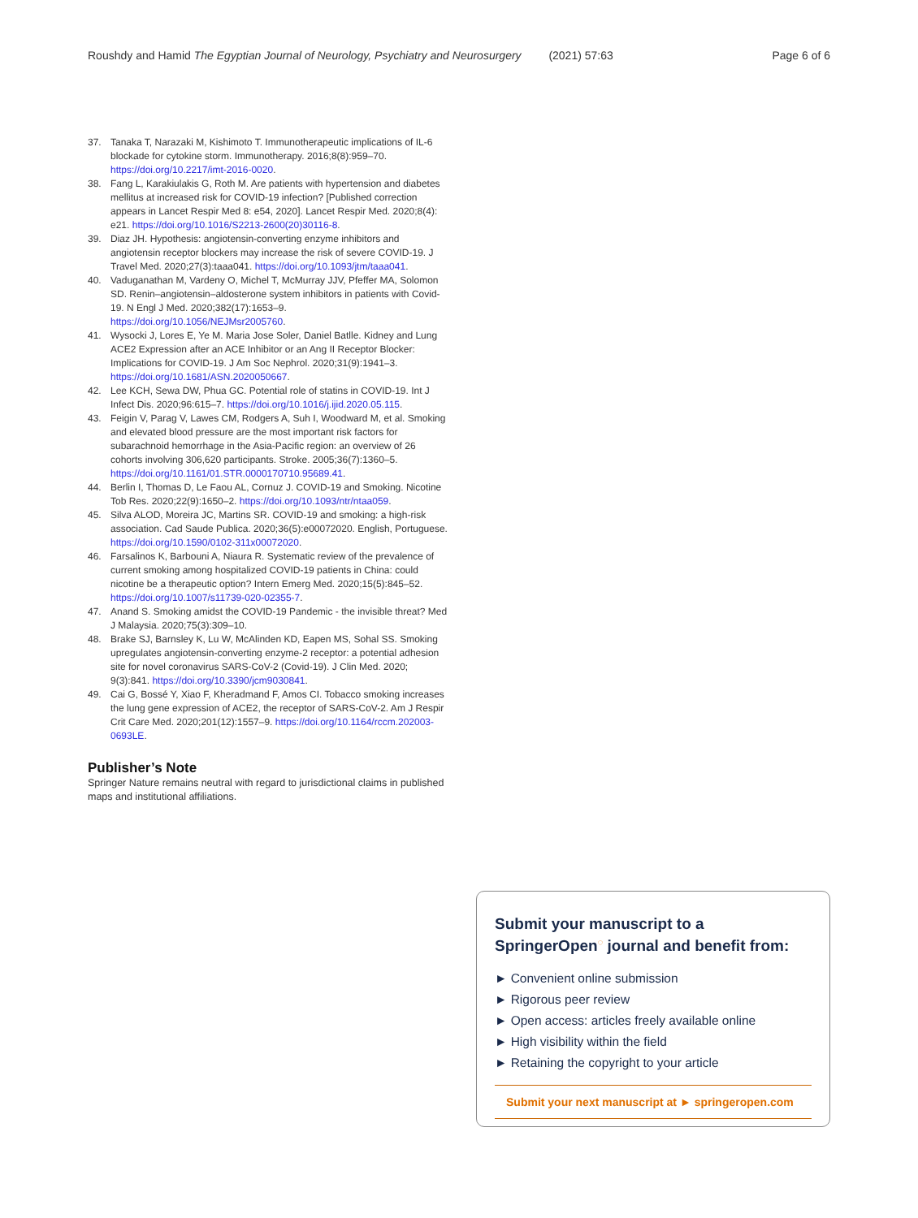Roushdy and Hamid The Egyptian Journal of Neurology, Psychiatry and Neurosurgery (2021) 57:63 Page 6 of 6
37. Tanaka T, Narazaki M, Kishimoto T. Immunotherapeutic implications of IL-6 blockade for cytokine storm. Immunotherapy. 2016;8(8):959–70. https://doi.org/10.2217/imt-2016-0020.
38. Fang L, Karakiulakis G, Roth M. Are patients with hypertension and diabetes mellitus at increased risk for COVID-19 infection? [Published correction appears in Lancet Respir Med 8: e54, 2020]. Lancet Respir Med. 2020;8(4): e21. https://doi.org/10.1016/S2213-2600(20)30116-8.
39. Diaz JH. Hypothesis: angiotensin-converting enzyme inhibitors and angiotensin receptor blockers may increase the risk of severe COVID-19. J Travel Med. 2020;27(3):taaa041. https://doi.org/10.1093/jtm/taaa041.
40. Vaduganathan M, Vardeny O, Michel T, McMurray JJV, Pfeffer MA, Solomon SD. Renin–angiotensin–aldosterone system inhibitors in patients with Covid-19. N Engl J Med. 2020;382(17):1653–9. https://doi.org/10.1056/NEJMsr2005760.
41. Wysocki J, Lores E, Ye M. Maria Jose Soler, Daniel Batlle. Kidney and Lung ACE2 Expression after an ACE Inhibitor or an Ang II Receptor Blocker: Implications for COVID-19. J Am Soc Nephrol. 2020;31(9):1941–3. https://doi.org/10.1681/ASN.2020050667.
42. Lee KCH, Sewa DW, Phua GC. Potential role of statins in COVID-19. Int J Infect Dis. 2020;96:615–7. https://doi.org/10.1016/j.ijid.2020.05.115.
43. Feigin V, Parag V, Lawes CM, Rodgers A, Suh I, Woodward M, et al. Smoking and elevated blood pressure are the most important risk factors for subarachnoid hemorrhage in the Asia-Pacific region: an overview of 26 cohorts involving 306,620 participants. Stroke. 2005;36(7):1360–5. https://doi.org/10.1161/01.STR.0000170710.95689.41.
44. Berlin I, Thomas D, Le Faou AL, Cornuz J. COVID-19 and Smoking. Nicotine Tob Res. 2020;22(9):1650–2. https://doi.org/10.1093/ntr/ntaa059.
45. Silva ALOD, Moreira JC, Martins SR. COVID-19 and smoking: a high-risk association. Cad Saude Publica. 2020;36(5):e00072020. English, Portuguese. https://doi.org/10.1590/0102-311x00072020.
46. Farsalinos K, Barbouni A, Niaura R. Systematic review of the prevalence of current smoking among hospitalized COVID-19 patients in China: could nicotine be a therapeutic option? Intern Emerg Med. 2020;15(5):845–52. https://doi.org/10.1007/s11739-020-02355-7.
47. Anand S. Smoking amidst the COVID-19 Pandemic - the invisible threat? Med J Malaysia. 2020;75(3):309–10.
48. Brake SJ, Barnsley K, Lu W, McAlinden KD, Eapen MS, Sohal SS. Smoking upregulates angiotensin-converting enzyme-2 receptor: a potential adhesion site for novel coronavirus SARS-CoV-2 (Covid-19). J Clin Med. 2020; 9(3):841. https://doi.org/10.3390/jcm9030841.
49. Cai G, Bossé Y, Xiao F, Kheradmand F, Amos CI. Tobacco smoking increases the lung gene expression of ACE2, the receptor of SARS-CoV-2. Am J Respir Crit Care Med. 2020;201(12):1557–9. https://doi.org/10.1164/rccm.202003-0693LE.
Publisher’s Note
Springer Nature remains neutral with regard to jurisdictional claims in published maps and institutional affiliations.
Submit your manuscript to a SpringerOpen<sup>◌</sup> journal and benefit from:
► Convenient online submission
► Rigorous peer review
► Open access: articles freely available online
► High visibility within the field
► Retaining the copyright to your article
Submit your next manuscript at ► springeropen.com